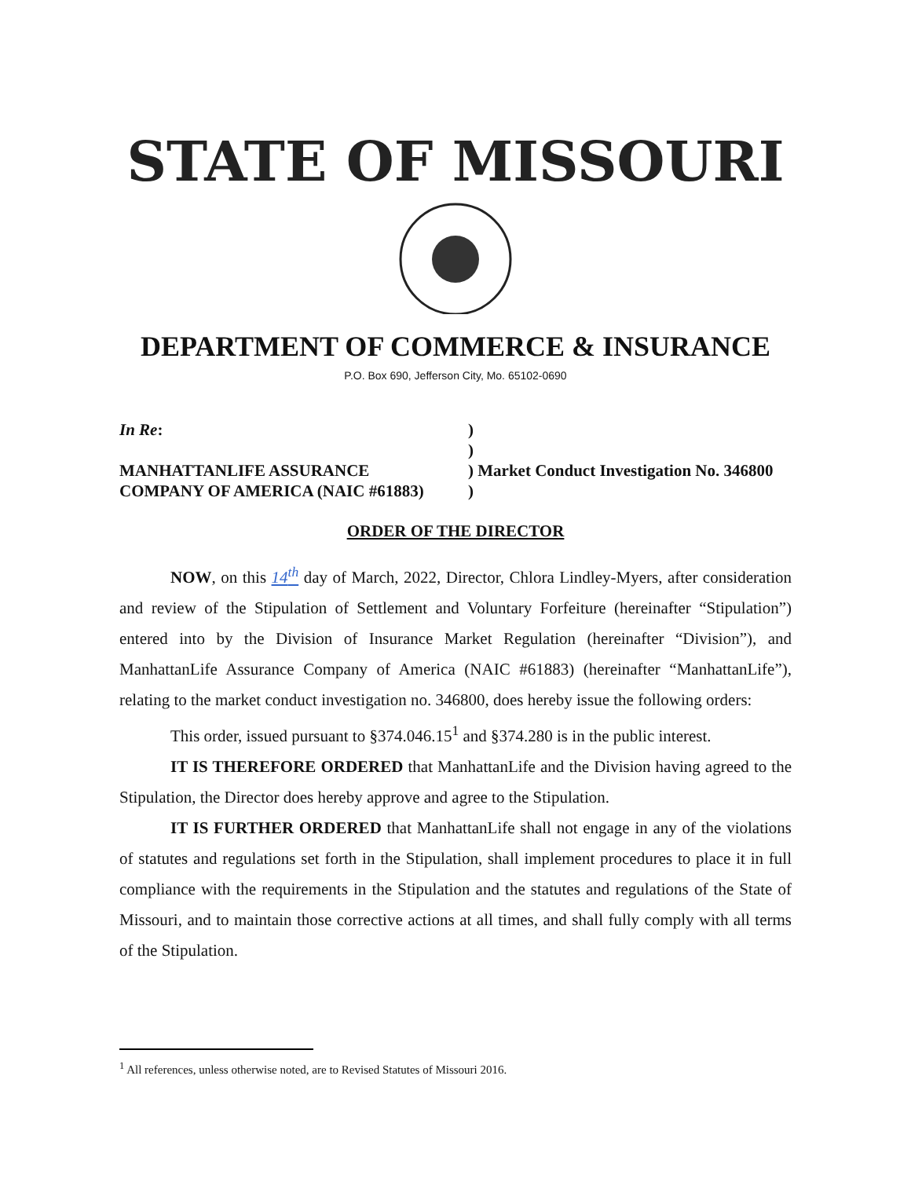STATE OF MISSOURI
DEPARTMENT OF COMMERCE & INSURANCE
P.O. Box 690, Jefferson City, Mo. 65102-0690
In Re:
MANHATTANLIFE ASSURANCE
COMPANY OF AMERICA (NAIC #61883)
)
)
) Market Conduct Investigation No. 346800
)
ORDER OF THE DIRECTOR
NOW, on this 14<sup>th</sup> day of March, 2022, Director, Chlora Lindley-Myers, after consideration and review of the Stipulation of Settlement and Voluntary Forfeiture (hereinafter “Stipulation”) entered into by the Division of Insurance Market Regulation (hereinafter “Division”), and ManhattanLife Assurance Company of America (NAIC #61883) (hereinafter “ManhattanLife”), relating to the market conduct investigation no. 346800, does hereby issue the following orders:
This order, issued pursuant to §374.046.15<sup>1</sup> and §374.280 is in the public interest.
IT IS THEREFORE ORDERED that ManhattanLife and the Division having agreed to the Stipulation, the Director does hereby approve and agree to the Stipulation.
IT IS FURTHER ORDERED that ManhattanLife shall not engage in any of the violations of statutes and regulations set forth in the Stipulation, shall implement procedures to place it in full compliance with the requirements in the Stipulation and the statutes and regulations of the State of Missouri, and to maintain those corrective actions at all times, and shall fully comply with all terms of the Stipulation.
<sup>1</sup> All references, unless otherwise noted, are to Revised Statutes of Missouri 2016.